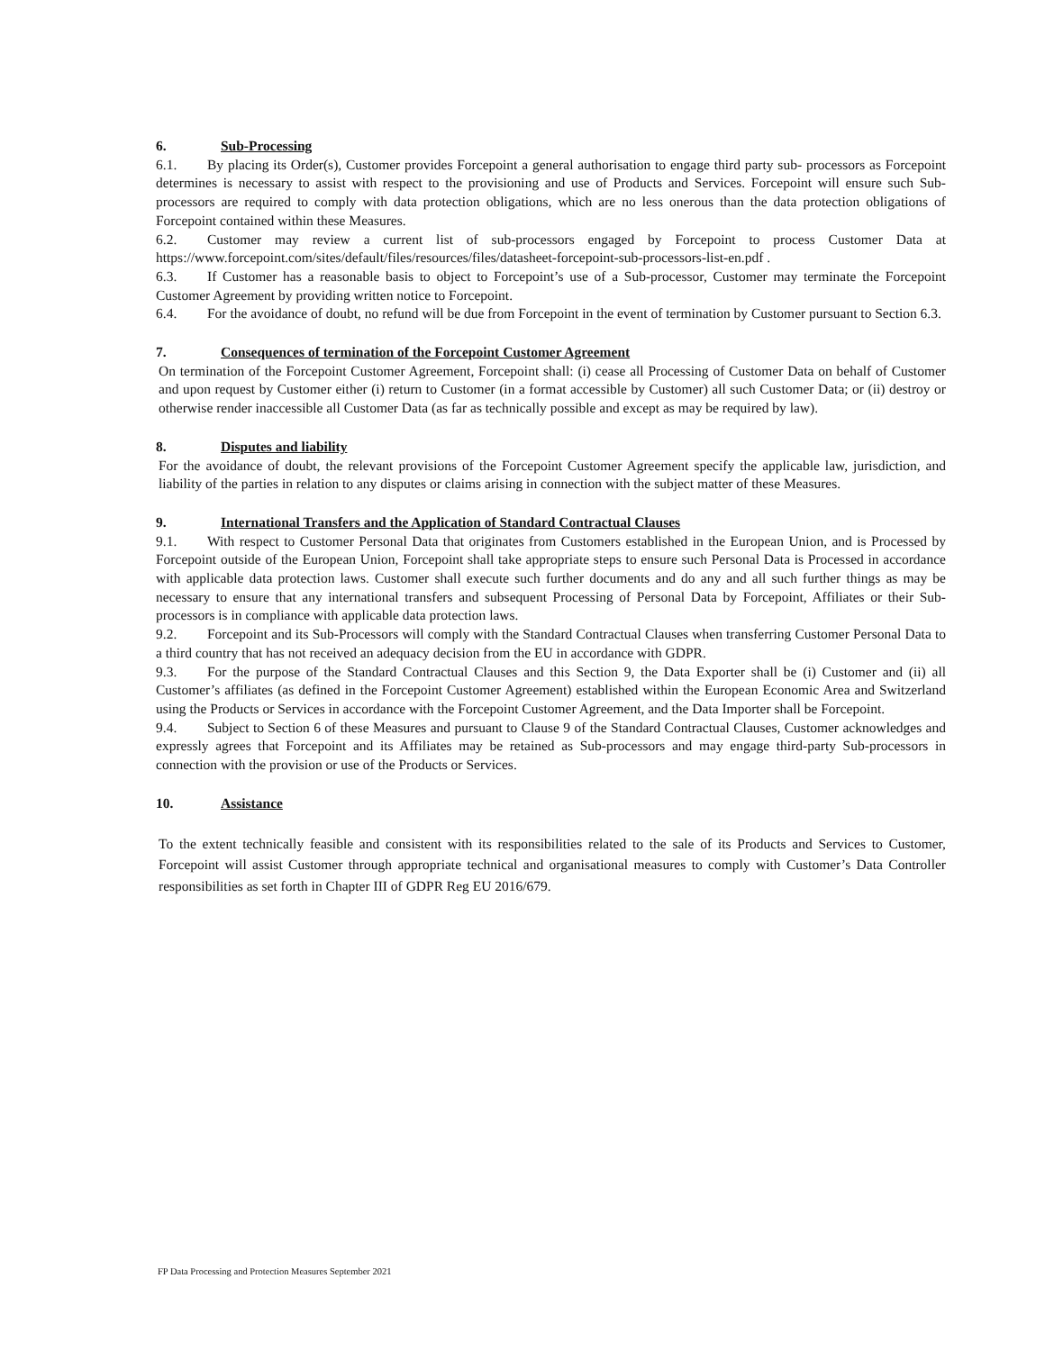6. Sub-Processing
6.1. By placing its Order(s), Customer provides Forcepoint a general authorisation to engage third party sub- processors as Forcepoint determines is necessary to assist with respect to the provisioning and use of Products and Services. Forcepoint will ensure such Sub-processors are required to comply with data protection obligations, which are no less onerous than the data protection obligations of Forcepoint contained within these Measures.
6.2. Customer may review a current list of sub-processors engaged by Forcepoint to process Customer Data at https://www.forcepoint.com/sites/default/files/resources/files/datasheet-forcepoint-sub-processors-list-en.pdf .
6.3. If Customer has a reasonable basis to object to Forcepoint’s use of a Sub-processor, Customer may terminate the Forcepoint Customer Agreement by providing written notice to Forcepoint.
6.4. For the avoidance of doubt, no refund will be due from Forcepoint in the event of termination by Customer pursuant to Section 6.3.
7. Consequences of termination of the Forcepoint Customer Agreement
On termination of the Forcepoint Customer Agreement, Forcepoint shall: (i) cease all Processing of Customer Data on behalf of Customer and upon request by Customer either (i) return to Customer (in a format accessible by Customer) all such Customer Data; or (ii) destroy or otherwise render inaccessible all Customer Data (as far as technically possible and except as may be required by law).
8. Disputes and liability
For the avoidance of doubt, the relevant provisions of the Forcepoint Customer Agreement specify the applicable law, jurisdiction, and liability of the parties in relation to any disputes or claims arising in connection with the subject matter of these Measures.
9. International Transfers and the Application of Standard Contractual Clauses
9.1. With respect to Customer Personal Data that originates from Customers established in the European Union, and is Processed by Forcepoint outside of the European Union, Forcepoint shall take appropriate steps to ensure such Personal Data is Processed in accordance with applicable data protection laws. Customer shall execute such further documents and do any and all such further things as may be necessary to ensure that any international transfers and subsequent Processing of Personal Data by Forcepoint, Affiliates or their Sub-processors is in compliance with applicable data protection laws.
9.2. Forcepoint and its Sub-Processors will comply with the Standard Contractual Clauses when transferring Customer Personal Data to a third country that has not received an adequacy decision from the EU in accordance with GDPR.
9.3. For the purpose of the Standard Contractual Clauses and this Section 9, the Data Exporter shall be (i) Customer and (ii) all Customer’s affiliates (as defined in the Forcepoint Customer Agreement) established within the European Economic Area and Switzerland using the Products or Services in accordance with the Forcepoint Customer Agreement, and the Data Importer shall be Forcepoint.
9.4. Subject to Section 6 of these Measures and pursuant to Clause 9 of the Standard Contractual Clauses, Customer acknowledges and expressly agrees that Forcepoint and its Affiliates may be retained as Sub-processors and may engage third-party Sub-processors in connection with the provision or use of the Products or Services.
10. Assistance
To the extent technically feasible and consistent with its responsibilities related to the sale of its Products and Services to Customer, Forcepoint will assist Customer through appropriate technical and organisational measures to comply with Customer’s Data Controller responsibilities as set forth in Chapter III of GDPR Reg EU 2016/679.
FP Data Processing and Protection Measures September 2021